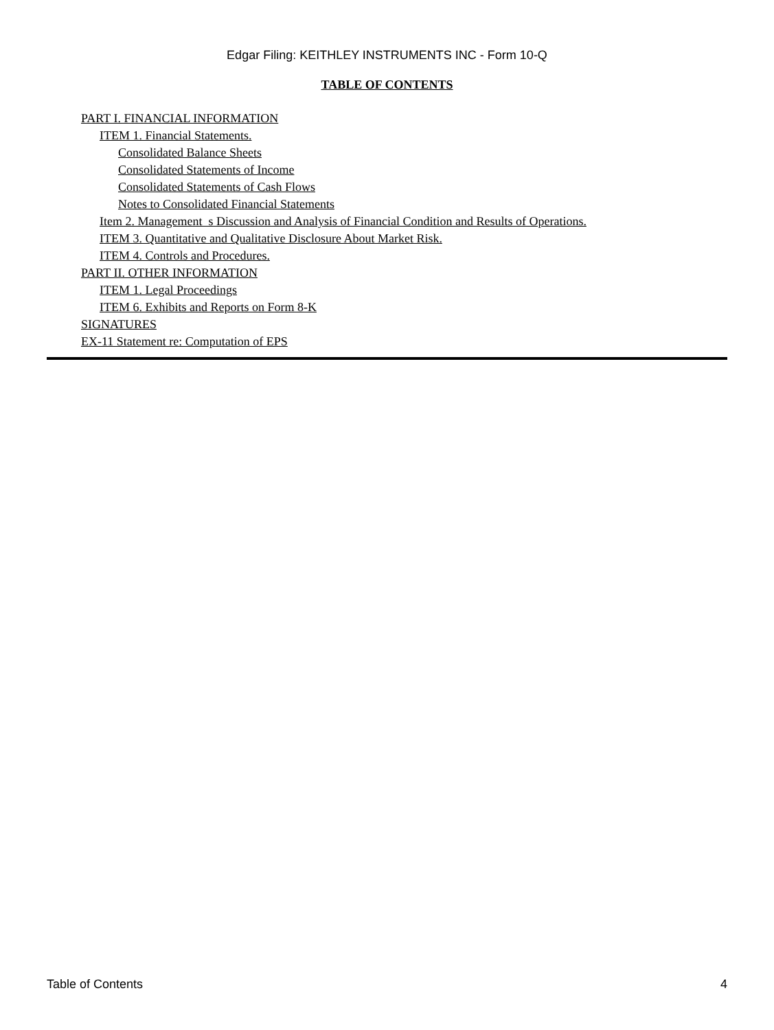Edgar Filing: KEITHLEY INSTRUMENTS INC - Form 10-Q
TABLE OF CONTENTS
PART I. FINANCIAL INFORMATION
ITEM 1. Financial Statements.
Consolidated Balance Sheets
Consolidated Statements of Income
Consolidated Statements of Cash Flows
Notes to Consolidated Financial Statements
Item 2. Management s Discussion and Analysis of Financial Condition and Results of Operations.
ITEM 3. Quantitative and Qualitative Disclosure About Market Risk.
ITEM 4. Controls and Procedures.
PART II. OTHER INFORMATION
ITEM 1. Legal Proceedings
ITEM 6. Exhibits and Reports on Form 8-K
SIGNATURES
EX-11 Statement re: Computation of EPS
Table of Contents 4